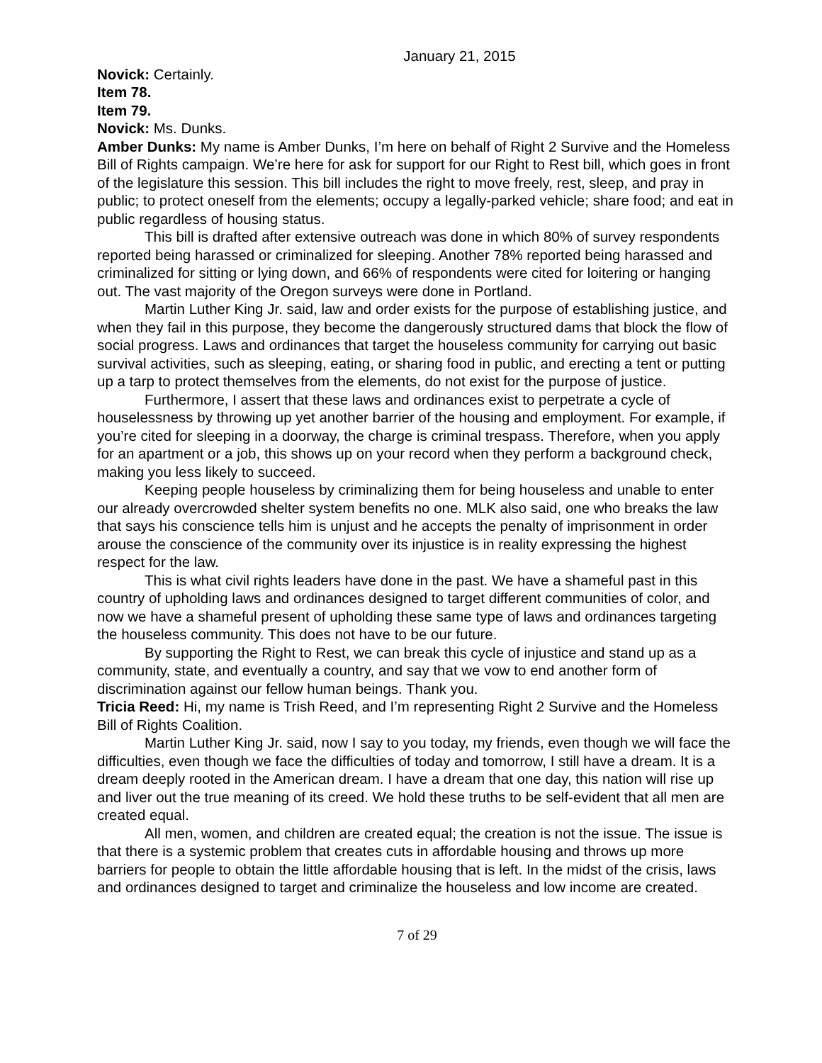January 21, 2015
Novick: Certainly.
Item 78.
Item 79.
Novick: Ms. Dunks.
Amber Dunks: My name is Amber Dunks, I’m here on behalf of Right 2 Survive and the Homeless Bill of Rights campaign. We’re here for ask for support for our Right to Rest bill, which goes in front of the legislature this session. This bill includes the right to move freely, rest, sleep, and pray in public; to protect oneself from the elements; occupy a legally-parked vehicle; share food; and eat in public regardless of housing status.
This bill is drafted after extensive outreach was done in which 80% of survey respondents reported being harassed or criminalized for sleeping. Another 78% reported being harassed and criminalized for sitting or lying down, and 66% of respondents were cited for loitering or hanging out. The vast majority of the Oregon surveys were done in Portland.
Martin Luther King Jr. said, law and order exists for the purpose of establishing justice, and when they fail in this purpose, they become the dangerously structured dams that block the flow of social progress. Laws and ordinances that target the houseless community for carrying out basic survival activities, such as sleeping, eating, or sharing food in public, and erecting a tent or putting up a tarp to protect themselves from the elements, do not exist for the purpose of justice.
Furthermore, I assert that these laws and ordinances exist to perpetrate a cycle of houselessness by throwing up yet another barrier of the housing and employment. For example, if you’re cited for sleeping in a doorway, the charge is criminal trespass. Therefore, when you apply for an apartment or a job, this shows up on your record when they perform a background check, making you less likely to succeed.
Keeping people houseless by criminalizing them for being houseless and unable to enter our already overcrowded shelter system benefits no one. MLK also said, one who breaks the law that says his conscience tells him is unjust and he accepts the penalty of imprisonment in order arouse the conscience of the community over its injustice is in reality expressing the highest respect for the law.
This is what civil rights leaders have done in the past. We have a shameful past in this country of upholding laws and ordinances designed to target different communities of color, and now we have a shameful present of upholding these same type of laws and ordinances targeting the houseless community. This does not have to be our future.
By supporting the Right to Rest, we can break this cycle of injustice and stand up as a community, state, and eventually a country, and say that we vow to end another form of discrimination against our fellow human beings. Thank you.
Tricia Reed: Hi, my name is Trish Reed, and I’m representing Right 2 Survive and the Homeless Bill of Rights Coalition.
Martin Luther King Jr. said, now I say to you today, my friends, even though we will face the difficulties, even though we face the difficulties of today and tomorrow, I still have a dream. It is a dream deeply rooted in the American dream. I have a dream that one day, this nation will rise up and liver out the true meaning of its creed. We hold these truths to be self-evident that all men are created equal.
All men, women, and children are created equal; the creation is not the issue. The issue is that there is a systemic problem that creates cuts in affordable housing and throws up more barriers for people to obtain the little affordable housing that is left. In the midst of the crisis, laws and ordinances designed to target and criminalize the houseless and low income are created.
7 of 29